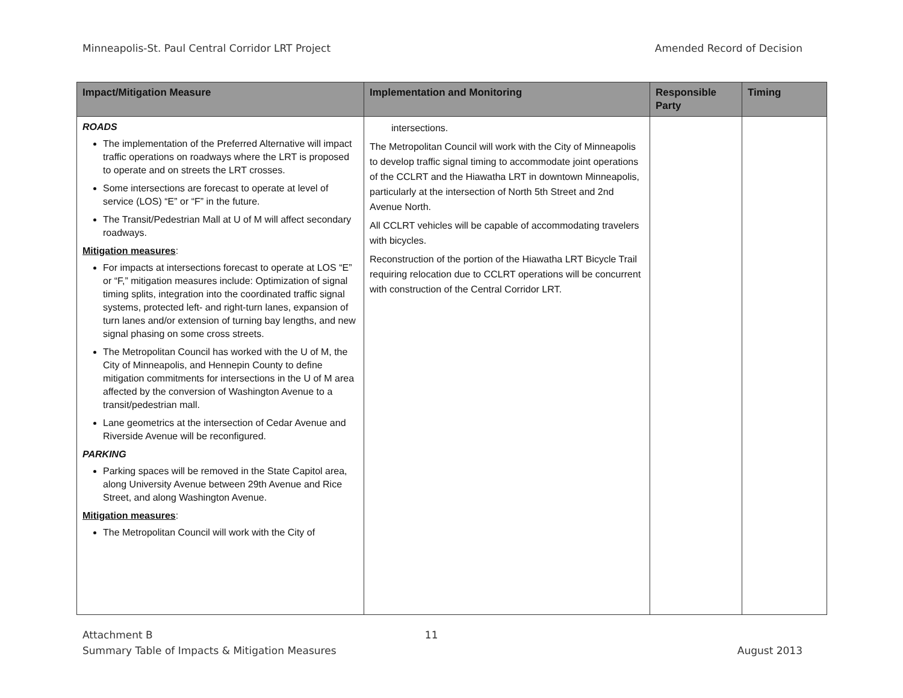Minneapolis-St. Paul Central Corridor LRT Project Amended Record of Decision
| Impact/Mitigation Measure | Implementation and Monitoring | Responsible Party | Timing |
| --- | --- | --- | --- |
| ROADS The implementation of the Preferred Alternative will impact traffic operations on roadways where the LRT is proposed to operate and on streets the LRT crosses. Some intersections are forecast to operate at level of service (LOS) “E” or “F” in the future. The Transit/Pedestrian Mall at U of M will affect secondary roadways. Mitigation measures : For impacts at intersections forecast to operate at LOS “E” or “F,” mitigation measures include: Optimization of signal timing splits, integration into the coordinated traffic signal systems, protected left- and right-turn lanes, expansion of turn lanes and/or extension of turning bay lengths, and new signal phasing on some cross streets. The Metropolitan Council has worked with the U of M, the City of Minneapolis, and Hennepin County to define mitigation commitments for intersections in the U of M area affected by the conversion of Washington Avenue to a transit/pedestrian mall. Lane geometrics at the intersection of Cedar Avenue and Riverside Avenue will be reconfigured. PARKING Parking spaces will be removed in the State Capitol area, along University Avenue between 29th Avenue and Rice Street, and along Washington Avenue. Mitigation measures : The Metropolitan Council will work with the City of | intersections. The Metropolitan Council will work with the City of Minneapolis to develop traffic signal timing to accommodate joint operations of the CCLRT and the Hiawatha LRT in downtown Minneapolis, particularly at the intersection of North 5th Street and 2nd Avenue North. All CCLRT vehicles will be capable of accommodating travelers with bicycles. Reconstruction of the portion of the Hiawatha LRT Bicycle Trail requiring relocation due to CCLRT operations will be concurrent with construction of the Central Corridor LRT. | | |
Attachment B
Summary Table of Impacts & Mitigation Measures 11
August 2013